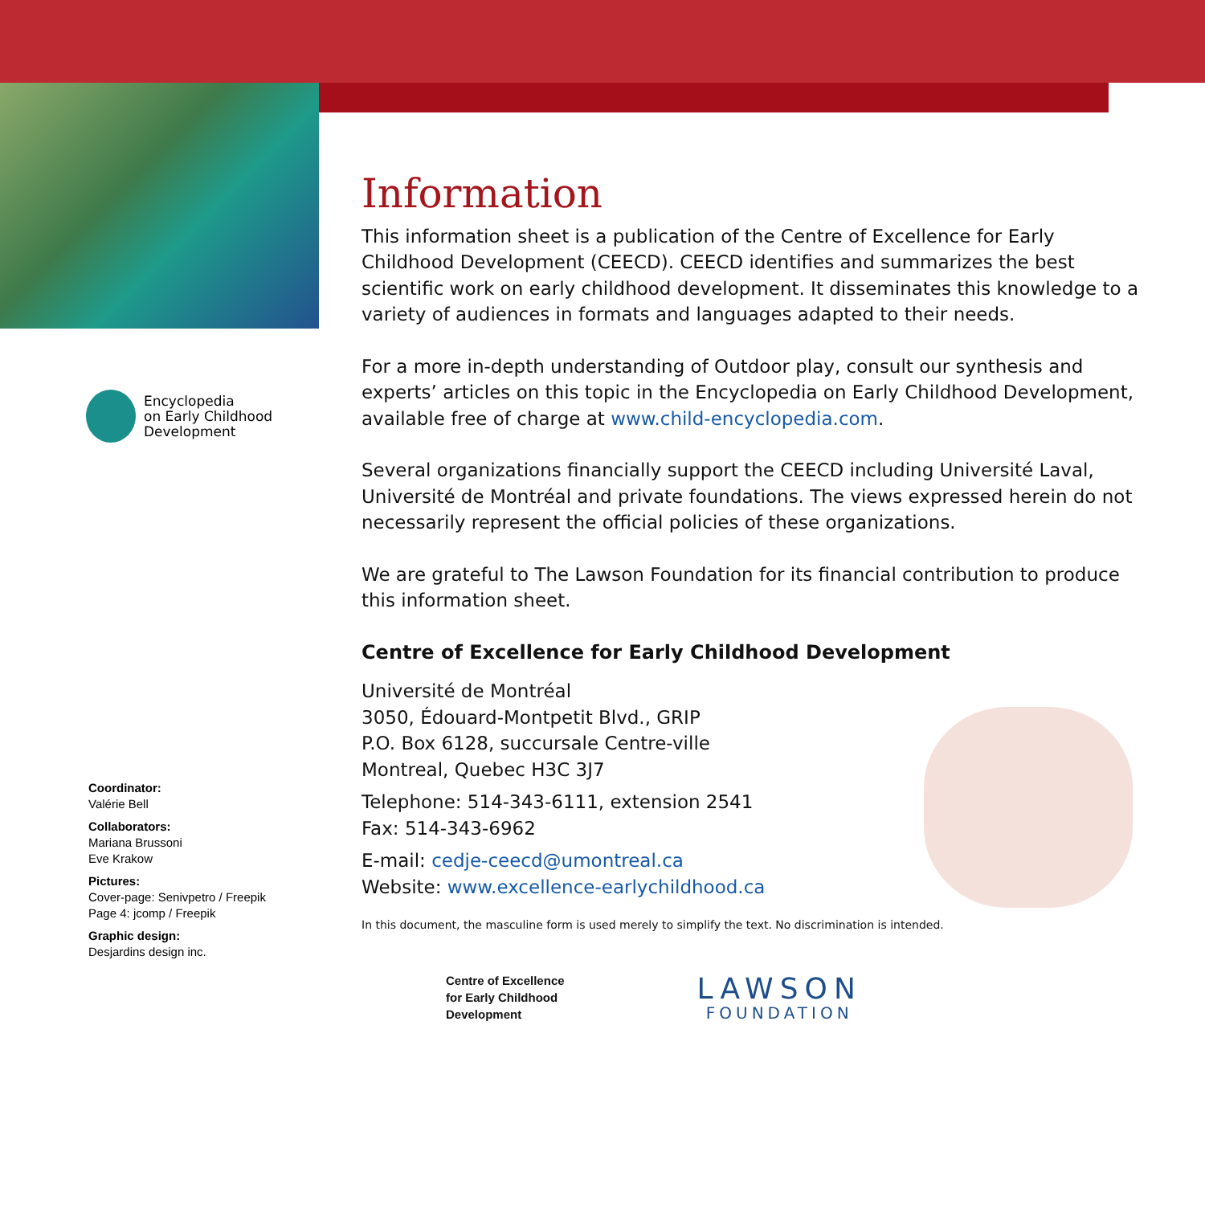Encyclopedia
on Early Childhood
Development
Coordinator:
Valérie Bell
Collaborators:
Mariana Brussoni
Eve Krakow
Pictures:
Cover-page: Senivpetro / Freepik
Page 4: jcomp / Freepik
Graphic design:
Desjardins design inc.
Information
This information sheet is a publication of the Centre of Excellence for Early Childhood Development (CEECD). CEECD identifies and summarizes the best scientific work on early childhood development. It disseminates this knowledge to a variety of audiences in formats and languages adapted to their needs.
For a more in-depth understanding of Outdoor play, consult our synthesis and experts’ articles on this topic in the Encyclopedia on Early Childhood Development, available free of charge at www.child-encyclopedia.com.
Several organizations financially support the CEECD including Université Laval, Université de Montréal and private foundations. The views expressed herein do not necessarily represent the official policies of these organizations.
We are grateful to The Lawson Foundation for its financial contribution to produce this information sheet.
Centre of Excellence for Early Childhood Development
Université de Montréal
3050, Édouard-Montpetit Blvd., GRIP
P.O. Box 6128, succursale Centre-ville
Montreal, Quebec H3C 3J7
Telephone: 514-343-6111, extension 2541
Fax: 514-343-6962
E-mail: cedje-ceecd@umontreal.ca
Website: www.excellence-earlychildhood.ca
In this document, the masculine form is used merely to simplify the text. No discrimination is intended.
Centre of Excellence
for Early Childhood
Development
LAWSON
FOUNDATION